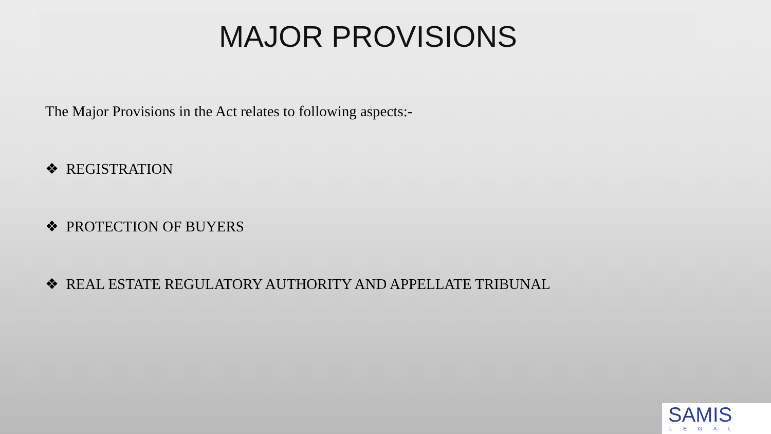MAJOR PROVISIONS
The Major Provisions in the Act relates to following aspects:-
❖ REGISTRATION
❖ PROTECTION OF BUYERS
❖ REAL ESTATE REGULATORY AUTHORITY AND APPELLATE TRIBUNAL
SAMIS
LEGAL